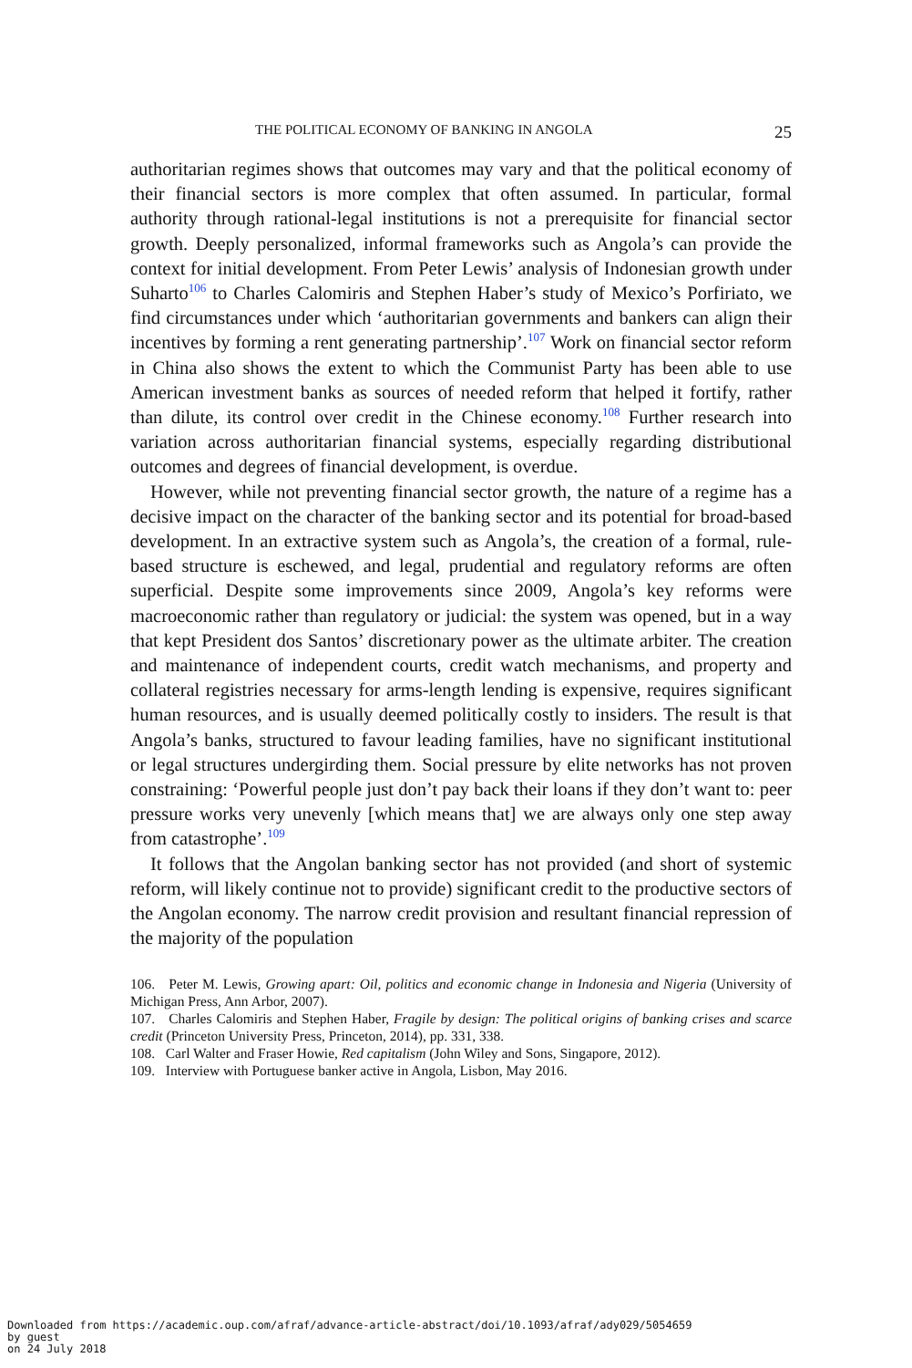THE POLITICAL ECONOMY OF BANKING IN ANGOLA 25
authoritarian regimes shows that outcomes may vary and that the political economy of their financial sectors is more complex that often assumed. In particular, formal authority through rational-legal institutions is not a prerequisite for financial sector growth. Deeply personalized, informal frameworks such as Angola’s can provide the context for initial development. From Peter Lewis’ analysis of Indonesian growth under Suharto<sup>106</sup> to Charles Calomiris and Stephen Haber’s study of Mexico’s Porfiriato, we find circumstances under which ‘authoritarian governments and bankers can align their incentives by forming a rent generating partnership’.<sup>107</sup> Work on financial sector reform in China also shows the extent to which the Communist Party has been able to use American investment banks as sources of needed reform that helped it fortify, rather than dilute, its control over credit in the Chinese economy.<sup>108</sup> Further research into variation across authoritarian financial systems, especially regarding distributional outcomes and degrees of financial development, is overdue.
However, while not preventing financial sector growth, the nature of a regime has a decisive impact on the character of the banking sector and its potential for broad-based development. In an extractive system such as Angola’s, the creation of a formal, rule-based structure is eschewed, and legal, prudential and regulatory reforms are often superficial. Despite some improvements since 2009, Angola’s key reforms were macroeconomic rather than regulatory or judicial: the system was opened, but in a way that kept President dos Santos’ discretionary power as the ultimate arbiter. The creation and maintenance of independent courts, credit watch mechanisms, and property and collateral registries necessary for arms-length lending is expensive, requires significant human resources, and is usually deemed politically costly to insiders. The result is that Angola’s banks, structured to favour leading families, have no significant institutional or legal structures undergirding them. Social pressure by elite networks has not proven constraining: ‘Powerful people just don’t pay back their loans if they don’t want to: peer pressure works very unevenly [which means that] we are always only one step away from catastrophe’.<sup>109</sup>
It follows that the Angolan banking sector has not provided (and short of systemic reform, will likely continue not to provide) significant credit to the productive sectors of the Angolan economy. The narrow credit provision and resultant financial repression of the majority of the population
106. Peter M. Lewis, Growing apart: Oil, politics and economic change in Indonesia and Nigeria (University of Michigan Press, Ann Arbor, 2007).
107. Charles Calomiris and Stephen Haber, Fragile by design: The political origins of banking crises and scarce credit (Princeton University Press, Princeton, 2014), pp. 331, 338.
108. Carl Walter and Fraser Howie, Red capitalism (John Wiley and Sons, Singapore, 2012).
109. Interview with Portuguese banker active in Angola, Lisbon, May 2016.
Downloaded from https://academic.oup.com/afraf/advance-article-abstract/doi/10.1093/afraf/ady029/5054659
by guest
on 24 July 2018